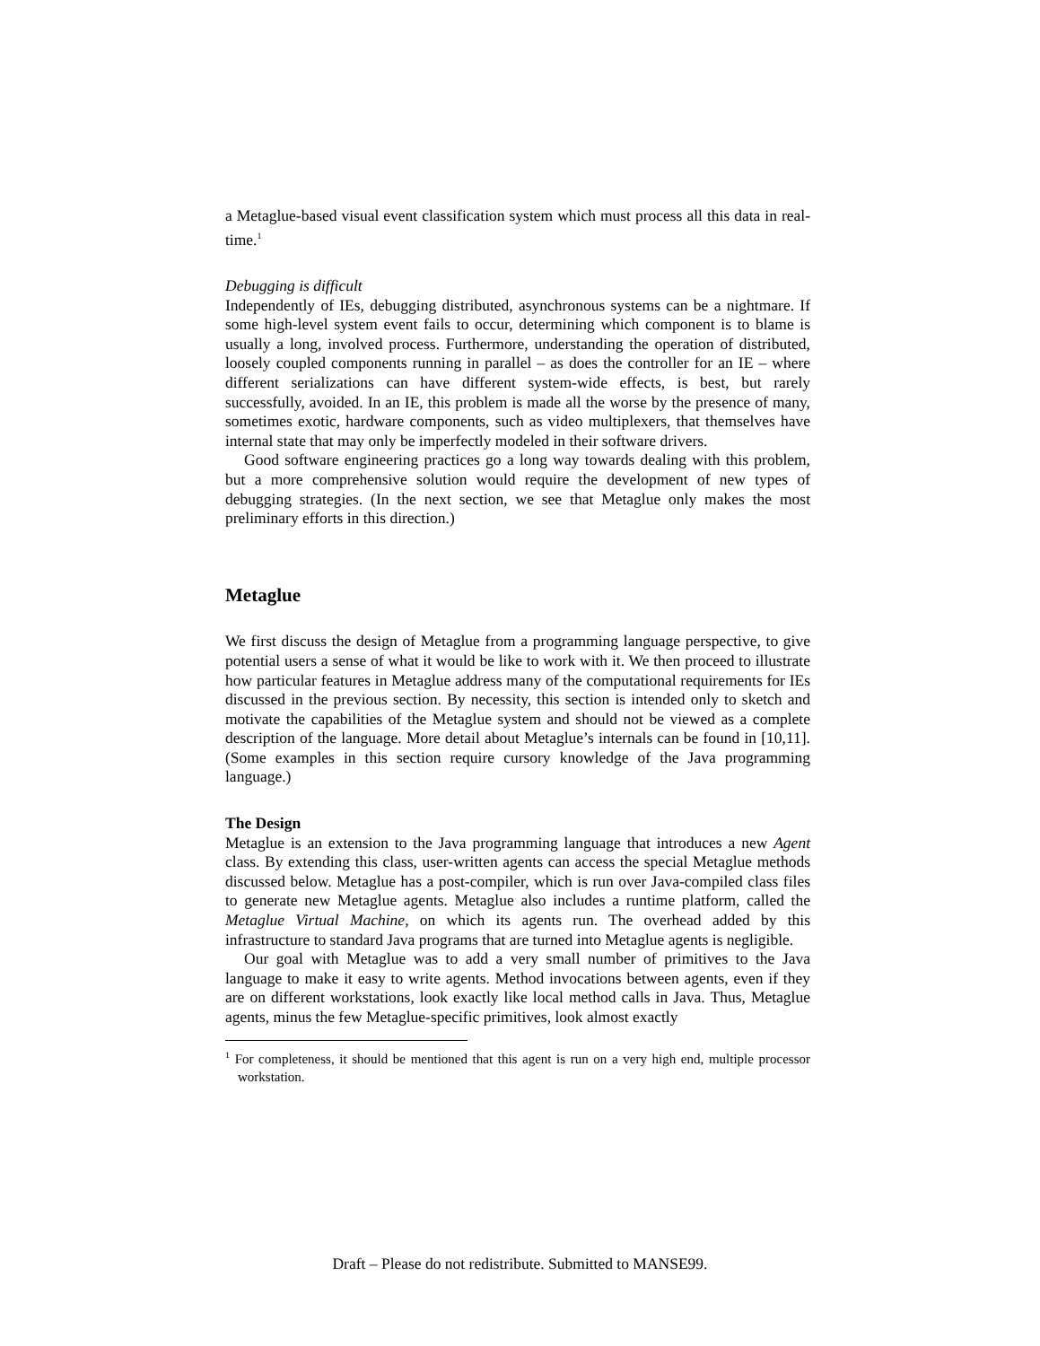a Metaglue-based visual event classification system which must process all this data in real-time.<sup>1</sup>
Debugging is difficult
Independently of IEs, debugging distributed, asynchronous systems can be a nightmare. If some high-level system event fails to occur, determining which component is to blame is usually a long, involved process. Furthermore, understanding the operation of distributed, loosely coupled components running in parallel – as does the controller for an IE – where different serializations can have different system-wide effects, is best, but rarely successfully, avoided. In an IE, this problem is made all the worse by the presence of many, sometimes exotic, hardware components, such as video multiplexers, that themselves have internal state that may only be imperfectly modeled in their software drivers.
Good software engineering practices go a long way towards dealing with this problem, but a more comprehensive solution would require the development of new types of debugging strategies. (In the next section, we see that Metaglue only makes the most preliminary efforts in this direction.)
Metaglue
We first discuss the design of Metaglue from a programming language perspective, to give potential users a sense of what it would be like to work with it. We then proceed to illustrate how particular features in Metaglue address many of the computational requirements for IEs discussed in the previous section. By necessity, this section is intended only to sketch and motivate the capabilities of the Metaglue system and should not be viewed as a complete description of the language. More detail about Metaglue’s internals can be found in [10,11]. (Some examples in this section require cursory knowledge of the Java programming language.)
The Design
Metaglue is an extension to the Java programming language that introduces a new Agent class. By extending this class, user-written agents can access the special Metaglue methods discussed below. Metaglue has a post-compiler, which is run over Java-compiled class files to generate new Metaglue agents. Metaglue also includes a runtime platform, called the Metaglue Virtual Machine, on which its agents run. The overhead added by this infrastructure to standard Java programs that are turned into Metaglue agents is negligible.
Our goal with Metaglue was to add a very small number of primitives to the Java language to make it easy to write agents. Method invocations between agents, even if they are on different workstations, look exactly like local method calls in Java. Thus, Metaglue agents, minus the few Metaglue-specific primitives, look almost exactly
<sup>1</sup> For completeness, it should be mentioned that this agent is run on a very high end, multiple processor workstation.
Draft – Please do not redistribute. Submitted to MANSE99.